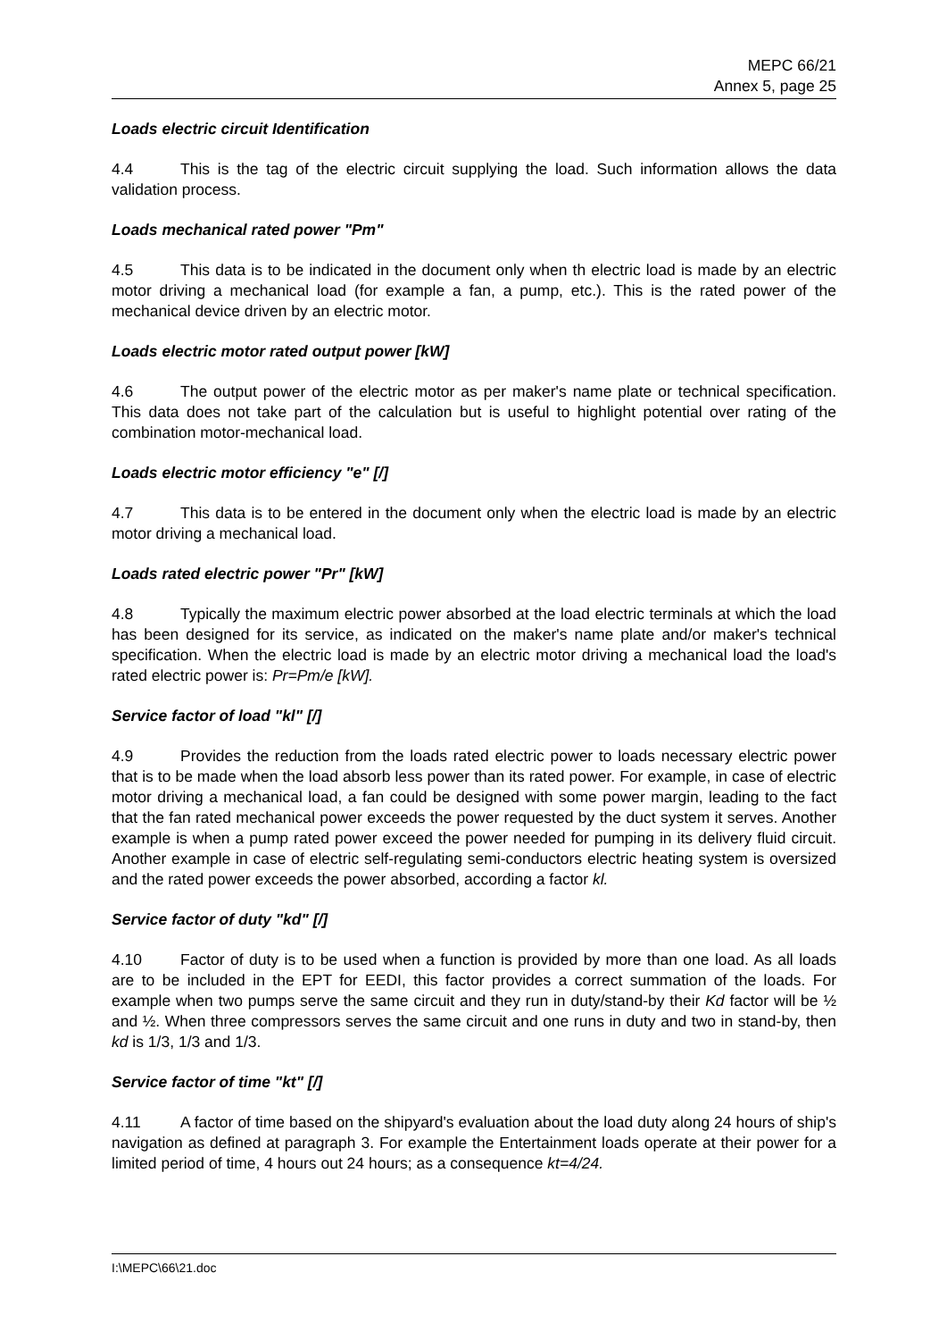MEPC 66/21
Annex 5, page 25
Loads electric circuit Identification
4.4 This is the tag of the electric circuit supplying the load. Such information allows the data validation process.
Loads mechanical rated power "Pm"
4.5 This data is to be indicated in the document only when th electric load is made by an electric motor driving a mechanical load (for example a fan, a pump, etc.). This is the rated power of the mechanical device driven by an electric motor.
Loads electric motor rated output power [kW]
4.6 The output power of the electric motor as per maker's name plate or technical specification. This data does not take part of the calculation but is useful to highlight potential over rating of the combination motor-mechanical load.
Loads electric motor efficiency "e" [/]
4.7 This data is to be entered in the document only when the electric load is made by an electric motor driving a mechanical load.
Loads rated electric power "Pr" [kW]
4.8 Typically the maximum electric power absorbed at the load electric terminals at which the load has been designed for its service, as indicated on the maker's name plate and/or maker's technical specification. When the electric load is made by an electric motor driving a mechanical load the load's rated electric power is: Pr=Pm/e [kW].
Service factor of load "kl" [/]
4.9 Provides the reduction from the loads rated electric power to loads necessary electric power that is to be made when the load absorb less power than its rated power. For example, in case of electric motor driving a mechanical load, a fan could be designed with some power margin, leading to the fact that the fan rated mechanical power exceeds the power requested by the duct system it serves. Another example is when a pump rated power exceed the power needed for pumping in its delivery fluid circuit. Another example in case of electric self-regulating semi-conductors electric heating system is oversized and the rated power exceeds the power absorbed, according a factor kl.
Service factor of duty "kd" [/]
4.10 Factor of duty is to be used when a function is provided by more than one load. As all loads are to be included in the EPT for EEDI, this factor provides a correct summation of the loads. For example when two pumps serve the same circuit and they run in duty/stand-by their Kd factor will be ½ and ½. When three compressors serves the same circuit and one runs in duty and two in stand-by, then kd is 1/3, 1/3 and 1/3.
Service factor of time "kt" [/]
4.11 A factor of time based on the shipyard's evaluation about the load duty along 24 hours of ship's navigation as defined at paragraph 3. For example the Entertainment loads operate at their power for a limited period of time, 4 hours out 24 hours; as a consequence kt=4/24.
I:\MEPC\66\21.doc